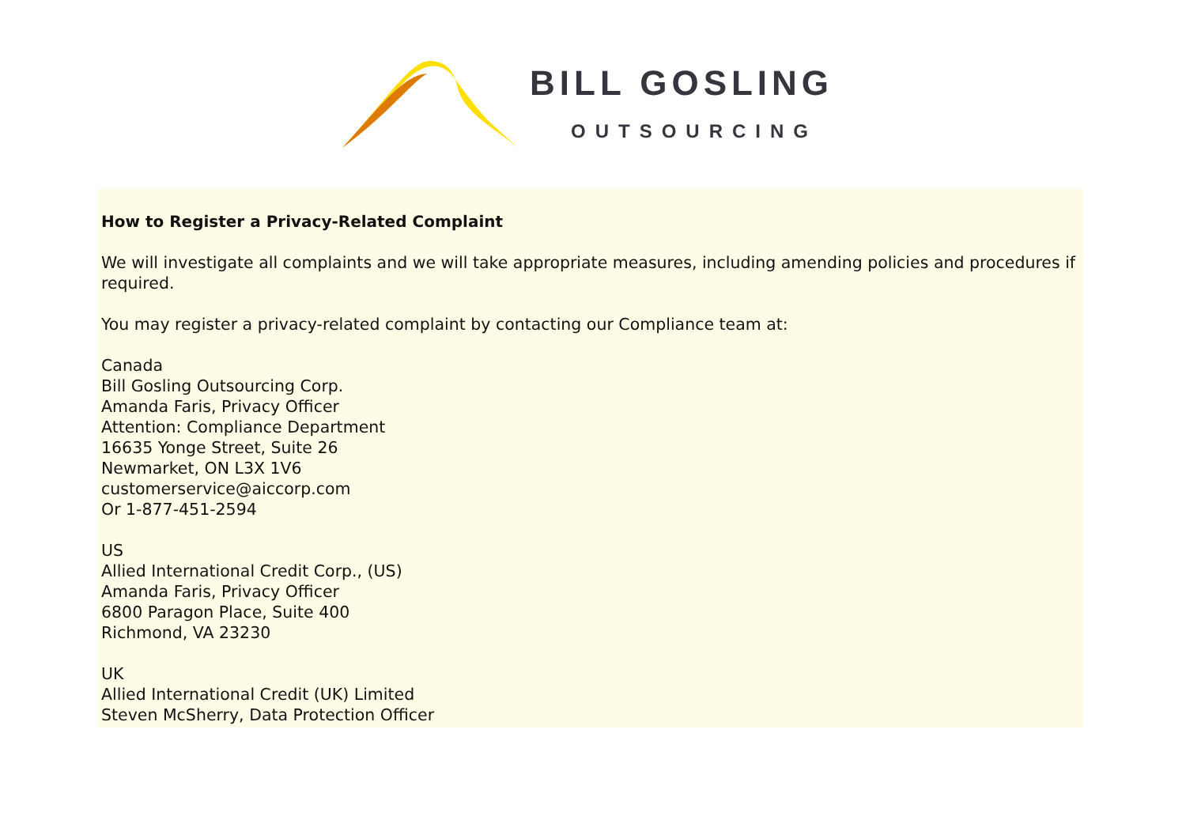BILL GOSLING
OUTSOURCING
How to Register a Privacy-Related Complaint
We will investigate all complaints and we will take appropriate measures, including amending policies and procedures if required.
You may register a privacy-related complaint by contacting our Compliance team at:
Canada
Bill Gosling Outsourcing Corp.
Amanda Faris, Privacy Officer
Attention: Compliance Department
16635 Yonge Street, Suite 26
Newmarket, ON L3X 1V6
customerservice@aiccorp.com
Or 1-877-451-2594
US
Allied International Credit Corp., (US)
Amanda Faris, Privacy Officer
6800 Paragon Place, Suite 400
Richmond, VA 23230
UK
Allied International Credit (UK) Limited
Steven McSherry, Data Protection Officer